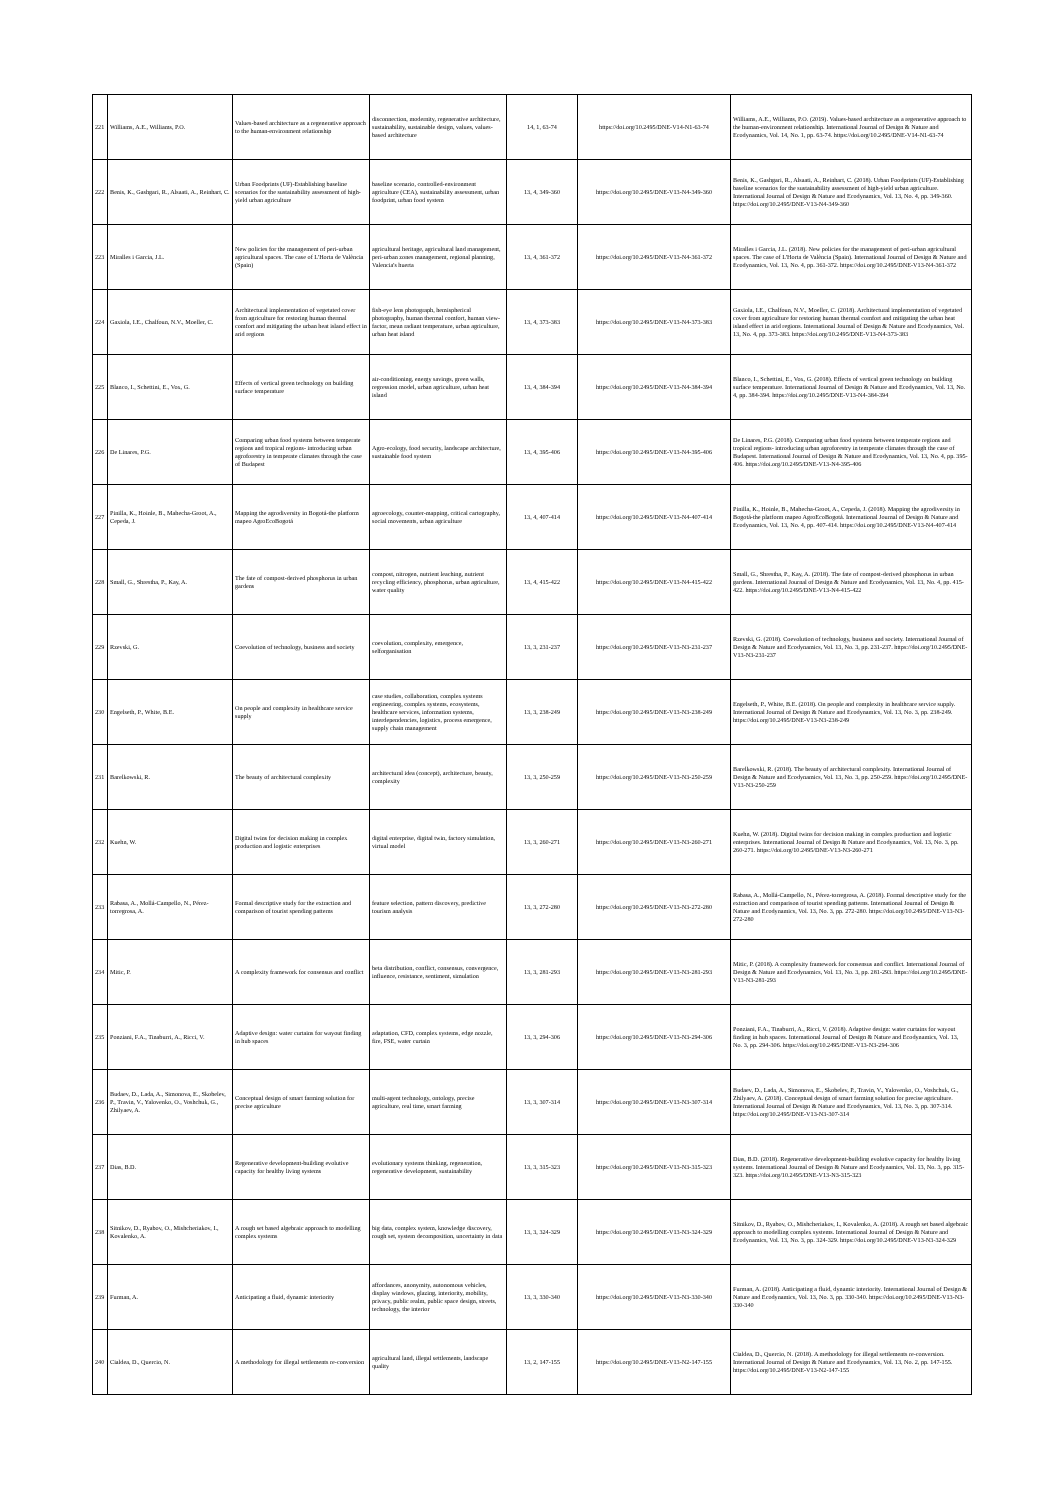| 221 | Williams, A.E., Williams, P.O. | Values-based architecture as a regenerative approach to the human-environment relationship | disconnection, modernity, regenerative architecture, sustainability, sustainable design, values, values-based architecture | 14, 1, 63-74 | https://doi.org/10.2495/DNE-V14-N1-63-74 | Williams, A.E., Williams, P.O. (2019). Values-based architecture as a regenerative approach to the human-environment relationship. International Journal of Design & Nature and Ecodynamics, Vol. 14, No. 1, pp. 63-74. https://doi.org/10.2495/DNE-V14-N1-63-74 |
| 222 | Benis, K., Gashgari, R., Alsaati, A., Reinhart, C. | Urban Foodprints (UF)-Establishing baseline scenarios for the sustainability assessment of high-yield urban agriculture | baseline scenario, controlled-environment agriculture (CEA), sustainability assessment, urban foodprint, urban food system | 13, 4, 349-360 | https://doi.org/10.2495/DNE-V13-N4-349-360 | Benis, K., Gashgari, R., Alsaati, A., Reinhart, C. (2018). Urban Foodprints (UF)-Establishing baseline scenarios for the sustainability assessment of high-yield urban agriculture. International Journal of Design & Nature and Ecodynamics, Vol. 13, No. 4, pp. 349-360. https://doi.org/10.2495/DNE-V13-N4-349-360 |
| 223 | Miralles i Garcia, J.L. | New policies for the management of peri-urban agricultural spaces. The case of L'Horta de València (Spain) | agricultural heritage, agricultural land management, peri-urban zones management, regional planning, Valencia's huerta | 13, 4, 361-372 | https://doi.org/10.2495/DNE-V13-N4-361-372 | Miralles i Garcia, J.L. (2018). New policies for the management of peri-urban agricultural spaces. The case of L'Horta de València (Spain). International Journal of Design & Nature and Ecodynamics, Vol. 13, No. 4, pp. 361-372. https://doi.org/10.2495/DNE-V13-N4-361-372 |
| 224 | Gaxiola, I.E., Chalfoun, N.V., Moeller, C. | Architectural implementation of vegetated cover from agriculture for restoring human thermal comfort and mitigating the urban heat island effect in arid regions | fish-eye lens photograph, hemispherical photography, human thermal comfort, human view- factor, mean radiant temperature, urban agriculture, urban heat island | 13, 4, 373-383 | https://doi.org/10.2495/DNE-V13-N4-373-383 | Gaxiola, I.E., Chalfoun, N.V., Moeller, C. (2018). Architectural implementation of vegetated cover from agriculture for restoring human thermal comfort and mitigating the urban heat island effect in arid regions. International Journal of Design & Nature and Ecodynamics, Vol. 13, No. 4, pp. 373-383. https://doi.org/10.2495/DNE-V13-N4-373-383 |
| 225 | Blanco, I., Schettini, E., Vox, G. | Effects of vertical green technology on building surface temperature | air-conditioning, energy savings, green walls, regression model, urban agriculture, urban heat island | 13, 4, 384-394 | https://doi.org/10.2495/DNE-V13-N4-384-394 | Blanco, I., Schettini, E., Vox, G. (2018). Effects of vertical green technology on building surface temperature. International Journal of Design & Nature and Ecodynamics, Vol. 13, No. 4, pp. 384-394. https://doi.org/10.2495/DNE-V13-N4-384-394 |
| 226 | De Linares, P.G. | Comparing urban food systems between temperate regions and tropical regions- introducing urban agroforestry in temperate climates through the case of Budapest | Agro-ecology, food security, landscape architecture, sustainable food system | 13, 4, 395-406 | https://doi.org/10.2495/DNE-V13-N4-395-406 | De Linares, P.G. (2018). Comparing urban food systems between temperate regions and tropical regions- introducing urban agroforestry in temperate climates through the case of Budapest. International Journal of Design & Nature and Ecodynamics, Vol. 13, No. 4, pp. 395-406. https://doi.org/10.2495/DNE-V13-N4-395-406 |
| 227 | Pinilla, K., Hoinle, B., Mahecha-Groot, A., Cepeda, J. | Mapping the agrodiversity in Bogotá-the platform mapeo AgroEcoBogotá | agroecology, counter-mapping, critical cartography, social movements, urban agriculture | 13, 4, 407-414 | https://doi.org/10.2495/DNE-V13-N4-407-414 | Pinilla, K., Hoinle, B., Mahecha-Groot, A., Cepeda, J. (2018). Mapping the agrodiversity in Bogotá-the platform mapeo AgroEcoBogotá. International Journal of Design & Nature and Ecodynamics, Vol. 13, No. 4, pp. 407-414. https://doi.org/10.2495/DNE-V13-N4-407-414 |
| 228 | Small, G., Shrestha, P., Kay, A. | The fate of compost-derived phosphorus in urban gardens | compost, nitrogen, nutrient leaching, nutrient recycling efficiency, phosphorus, urban agriculture, water quality | 13, 4, 415-422 | https://doi.org/10.2495/DNE-V13-N4-415-422 | Small, G., Shrestha, P., Kay, A. (2018). The fate of compost-derived phosphorus in urban gardens. International Journal of Design & Nature and Ecodynamics, Vol. 13, No. 4, pp. 415-422. https://doi.org/10.2495/DNE-V13-N4-415-422 |
| 229 | Rzevski, G. | Coevolution of technology, business and society | coevolution, complexity, emergence, selforganisation | 13, 3, 231-237 | https://doi.org/10.2495/DNE-V13-N3-231-237 | Rzevski, G. (2018). Coevolution of technology, business and society. International Journal of Design & Nature and Ecodynamics, Vol. 13, No. 3, pp. 231-237. https://doi.org/10.2495/DNE-V13-N3-231-237 |
| 230 | Engelseth, P., White, B.E. | On people and complexity in healthcare service supply | case studies, collaboration, complex systems engineering, complex systems, ecosystems, healthcare services, information systems, interdependencies, logistics, process emergence, supply chain management | 13, 3, 238-249 | https://doi.org/10.2495/DNE-V13-N3-238-249 | Engelseth, P., White, B.E. (2018). On people and complexity in healthcare service supply. International Journal of Design & Nature and Ecodynamics, Vol. 13, No. 3, pp. 238-249. https://doi.org/10.2495/DNE-V13-N3-238-249 |
| 231 | Barelkowski, R. | The beauty of architectural complexity | architectural idea (concept), architecture, beauty, complexity | 13, 3, 250-259 | https://doi.org/10.2495/DNE-V13-N3-250-259 | Barelkowski, R. (2018). The beauty of architectural complexity. International Journal of Design & Nature and Ecodynamics, Vol. 13, No. 3, pp. 250-259. https://doi.org/10.2495/DNE-V13-N3-250-259 |
| 232 | Kuehn, W. | Digital twins for decision making in complex production and logistic enterprises | digital enterprise, digital twin, factory simulation, virtual model | 13, 3, 260-271 | https://doi.org/10.2495/DNE-V13-N3-260-271 | Kuehn, W. (2018). Digital twins for decision making in complex production and logistic enterprises. International Journal of Design & Nature and Ecodynamics, Vol. 13, No. 3, pp. 260-271. https://doi.org/10.2495/DNE-V13-N3-260-271 |
| 233 | Rabasa, A., Mollá-Campello, N., Pérez-torregrosa, A. | Formal descriptive study for the extraction and comparison of tourist spending patterns | feature selection, pattern discovery, predictive tourism analysis | 13, 3, 272-280 | https://doi.org/10.2495/DNE-V13-N3-272-280 | Rabasa, A., Mollá-Campello, N., Pérez-torregrosa, A. (2018). Formal descriptive study for the extraction and comparison of tourist spending patterns. International Journal of Design & Nature and Ecodynamics, Vol. 13, No. 3, pp. 272-280. https://doi.org/10.2495/DNE-V13-N3-272-280 |
| 234 | Mitic, P. | A complexity framework for consensus and conflict | beta distribution, conflict, consensus, convergence, influence, resistance, sentiment, simulation | 13, 3, 281-293 | https://doi.org/10.2495/DNE-V13-N3-281-293 | Mitic, P. (2018). A complexity framework for consensus and conflict. International Journal of Design & Nature and Ecodynamics, Vol. 13, No. 3, pp. 281-293. https://doi.org/10.2495/DNE-V13-N3-281-293 |
| 235 | Ponziani, F.A., Tinaburri, A., Ricci, V. | Adaptive design: water curtains for wayout finding in hub spaces | adaptation, CFD, complex systems, edge nozzle, fire, FSE, water curtain | 13, 3, 294-306 | https://doi.org/10.2495/DNE-V13-N3-294-306 | Ponziani, F.A., Tinaburri, A., Ricci, V. (2018). Adaptive design: water curtains for wayout finding in hub spaces. International Journal of Design & Nature and Ecodynamics, Vol. 13, No. 3, pp. 294-306. https://doi.org/10.2495/DNE-V13-N3-294-306 |
| 236 | Budaev, D., Lada, A., Simonova, E., Skobelev, P., Travin, V., Yalovenko, O., Voshchuk, G., Zhilyaev, A. | Conceptual design of smart farming solution for precise agriculture | multi-agent technology, ontology, precise agriculture, real time, smart farming | 13, 3, 307-314 | https://doi.org/10.2495/DNE-V13-N3-307-314 | Budaev, D., Lada, A., Simonova, E., Skobelev, P., Travin, V., Yalovenko, O., Voshchuk, G., Zhilyaev, A. (2018). Conceptual design of smart farming solution for precise agriculture. International Journal of Design & Nature and Ecodynamics, Vol. 13, No. 3, pp. 307-314. https://doi.org/10.2495/DNE-V13-N3-307-314 |
| 237 | Dias, B.D. | Regenerative development-building evolutive capacity for healthy living systems | evolutionary systems thinking, regeneration, regenerative development, sustainability | 13, 3, 315-323 | https://doi.org/10.2495/DNE-V13-N3-315-323 | Dias, B.D. (2018). Regenerative development-building evolutive capacity for healthy living systems. International Journal of Design & Nature and Ecodynamics, Vol. 13, No. 3, pp. 315-323. https://doi.org/10.2495/DNE-V13-N3-315-323 |
| 238 | Sitnikov, D., Ryabov, O., Mishcheriakov, I., Kovalenko, A. | A rough set based algebraic approach to modelling complex systems | big data, complex system, knowledge discovery, rough set, system decomposition, uncertainty in data | 13, 3, 324-329 | https://doi.org/10.2495/DNE-V13-N3-324-329 | Sitnikov, D., Ryabov, O., Mishcheriakov, I., Kovalenko, A. (2018). A rough set based algebraic approach to modelling complex systems. International Journal of Design & Nature and Ecodynamics, Vol. 13, No. 3, pp. 324-329. https://doi.org/10.2495/DNE-V13-N3-324-329 |
| 239 | Furman, A. | Anticipating a fluid, dynamic interiority | affordances, anonymity, autonomous vehicles, display windows, glazing, interiority, mobility, privacy, public realm, public space design, streets, technology, the interior | 13, 3, 330-340 | https://doi.org/10.2495/DNE-V13-N3-330-340 | Furman, A. (2018). Anticipating a fluid, dynamic interiority. International Journal of Design & Nature and Ecodynamics, Vol. 13, No. 3, pp. 330-340. https://doi.org/10.2495/DNE-V13-N3-330-340 |
| 240 | Cialdea, D., Quercio, N. | A methodology for illegal settlements re-conversion | agricultural land, illegal settlements, landscape quality | 13, 2, 147-155 | https://doi.org/10.2495/DNE-V13-N2-147-155 | Cialdea, D., Quercio, N. (2018). A methodology for illegal settlements re-conversion. International Journal of Design & Nature and Ecodynamics, Vol. 13, No. 2, pp. 147-155. https://doi.org/10.2495/DNE-V13-N2-147-155 |